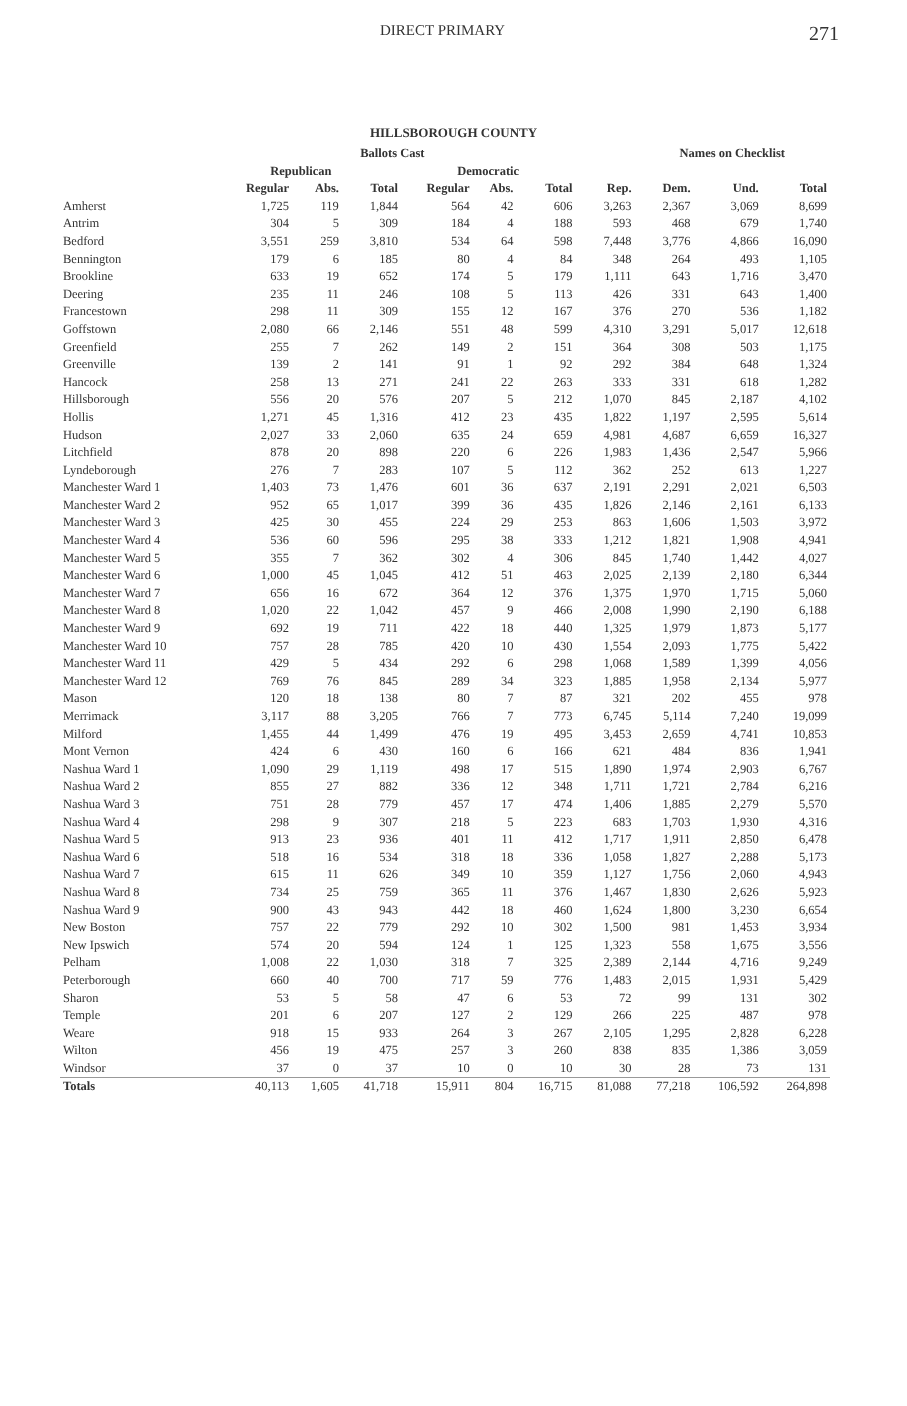DIRECT PRIMARY 271
HILLSBOROUGH COUNTY
| | Ballots Cast | | | | | | | Names on Checklist | | |
| --- | --- | --- | --- | --- | --- | --- | --- | --- | --- | --- |
| | Republican | | | Democratic | | | | | | |
| | Regular | Abs. | Total | Regular | Abs. | Total | Rep. | Dem. | Und. | Total |
| Amherst | 1,725 | 119 | 1,844 | 564 | 42 | 606 | 3,263 | 2,367 | 3,069 | 8,699 |
| Antrim | 304 | 5 | 309 | 184 | 4 | 188 | 593 | 468 | 679 | 1,740 |
| Bedford | 3,551 | 259 | 3,810 | 534 | 64 | 598 | 7,448 | 3,776 | 4,866 | 16,090 |
| Bennington | 179 | 6 | 185 | 80 | 4 | 84 | 348 | 264 | 493 | 1,105 |
| Brookline | 633 | 19 | 652 | 174 | 5 | 179 | 1,111 | 643 | 1,716 | 3,470 |
| Deering | 235 | 11 | 246 | 108 | 5 | 113 | 426 | 331 | 643 | 1,400 |
| Francestown | 298 | 11 | 309 | 155 | 12 | 167 | 376 | 270 | 536 | 1,182 |
| Goffstown | 2,080 | 66 | 2,146 | 551 | 48 | 599 | 4,310 | 3,291 | 5,017 | 12,618 |
| Greenfield | 255 | 7 | 262 | 149 | 2 | 151 | 364 | 308 | 503 | 1,175 |
| Greenville | 139 | 2 | 141 | 91 | 1 | 92 | 292 | 384 | 648 | 1,324 |
| Hancock | 258 | 13 | 271 | 241 | 22 | 263 | 333 | 331 | 618 | 1,282 |
| Hillsborough | 556 | 20 | 576 | 207 | 5 | 212 | 1,070 | 845 | 2,187 | 4,102 |
| Hollis | 1,271 | 45 | 1,316 | 412 | 23 | 435 | 1,822 | 1,197 | 2,595 | 5,614 |
| Hudson | 2,027 | 33 | 2,060 | 635 | 24 | 659 | 4,981 | 4,687 | 6,659 | 16,327 |
| Litchfield | 878 | 20 | 898 | 220 | 6 | 226 | 1,983 | 1,436 | 2,547 | 5,966 |
| Lyndeborough | 276 | 7 | 283 | 107 | 5 | 112 | 362 | 252 | 613 | 1,227 |
| Manchester Ward 1 | 1,403 | 73 | 1,476 | 601 | 36 | 637 | 2,191 | 2,291 | 2,021 | 6,503 |
| Manchester Ward 2 | 952 | 65 | 1,017 | 399 | 36 | 435 | 1,826 | 2,146 | 2,161 | 6,133 |
| Manchester Ward 3 | 425 | 30 | 455 | 224 | 29 | 253 | 863 | 1,606 | 1,503 | 3,972 |
| Manchester Ward 4 | 536 | 60 | 596 | 295 | 38 | 333 | 1,212 | 1,821 | 1,908 | 4,941 |
| Manchester Ward 5 | 355 | 7 | 362 | 302 | 4 | 306 | 845 | 1,740 | 1,442 | 4,027 |
| Manchester Ward 6 | 1,000 | 45 | 1,045 | 412 | 51 | 463 | 2,025 | 2,139 | 2,180 | 6,344 |
| Manchester Ward 7 | 656 | 16 | 672 | 364 | 12 | 376 | 1,375 | 1,970 | 1,715 | 5,060 |
| Manchester Ward 8 | 1,020 | 22 | 1,042 | 457 | 9 | 466 | 2,008 | 1,990 | 2,190 | 6,188 |
| Manchester Ward 9 | 692 | 19 | 711 | 422 | 18 | 440 | 1,325 | 1,979 | 1,873 | 5,177 |
| Manchester Ward 10 | 757 | 28 | 785 | 420 | 10 | 430 | 1,554 | 2,093 | 1,775 | 5,422 |
| Manchester Ward 11 | 429 | 5 | 434 | 292 | 6 | 298 | 1,068 | 1,589 | 1,399 | 4,056 |
| Manchester Ward 12 | 769 | 76 | 845 | 289 | 34 | 323 | 1,885 | 1,958 | 2,134 | 5,977 |
| Mason | 120 | 18 | 138 | 80 | 7 | 87 | 321 | 202 | 455 | 978 |
| Merrimack | 3,117 | 88 | 3,205 | 766 | 7 | 773 | 6,745 | 5,114 | 7,240 | 19,099 |
| Milford | 1,455 | 44 | 1,499 | 476 | 19 | 495 | 3,453 | 2,659 | 4,741 | 10,853 |
| Mont Vernon | 424 | 6 | 430 | 160 | 6 | 166 | 621 | 484 | 836 | 1,941 |
| Nashua Ward 1 | 1,090 | 29 | 1,119 | 498 | 17 | 515 | 1,890 | 1,974 | 2,903 | 6,767 |
| Nashua Ward 2 | 855 | 27 | 882 | 336 | 12 | 348 | 1,711 | 1,721 | 2,784 | 6,216 |
| Nashua Ward 3 | 751 | 28 | 779 | 457 | 17 | 474 | 1,406 | 1,885 | 2,279 | 5,570 |
| Nashua Ward 4 | 298 | 9 | 307 | 218 | 5 | 223 | 683 | 1,703 | 1,930 | 4,316 |
| Nashua Ward 5 | 913 | 23 | 936 | 401 | 11 | 412 | 1,717 | 1,911 | 2,850 | 6,478 |
| Nashua Ward 6 | 518 | 16 | 534 | 318 | 18 | 336 | 1,058 | 1,827 | 2,288 | 5,173 |
| Nashua Ward 7 | 615 | 11 | 626 | 349 | 10 | 359 | 1,127 | 1,756 | 2,060 | 4,943 |
| Nashua Ward 8 | 734 | 25 | 759 | 365 | 11 | 376 | 1,467 | 1,830 | 2,626 | 5,923 |
| Nashua Ward 9 | 900 | 43 | 943 | 442 | 18 | 460 | 1,624 | 1,800 | 3,230 | 6,654 |
| New Boston | 757 | 22 | 779 | 292 | 10 | 302 | 1,500 | 981 | 1,453 | 3,934 |
| New Ipswich | 574 | 20 | 594 | 124 | 1 | 125 | 1,323 | 558 | 1,675 | 3,556 |
| Pelham | 1,008 | 22 | 1,030 | 318 | 7 | 325 | 2,389 | 2,144 | 4,716 | 9,249 |
| Peterborough | 660 | 40 | 700 | 717 | 59 | 776 | 1,483 | 2,015 | 1,931 | 5,429 |
| Sharon | 53 | 5 | 58 | 47 | 6 | 53 | 72 | 99 | 131 | 302 |
| Temple | 201 | 6 | 207 | 127 | 2 | 129 | 266 | 225 | 487 | 978 |
| Weare | 918 | 15 | 933 | 264 | 3 | 267 | 2,105 | 1,295 | 2,828 | 6,228 |
| Wilton | 456 | 19 | 475 | 257 | 3 | 260 | 838 | 835 | 1,386 | 3,059 |
| Windsor | 37 | 0 | 37 | 10 | 0 | 10 | 30 | 28 | 73 | 131 |
| Totals | 40,113 | 1,605 | 41,718 | 15,911 | 804 | 16,715 | 81,088 | 77,218 | 106,592 | 264,898 |